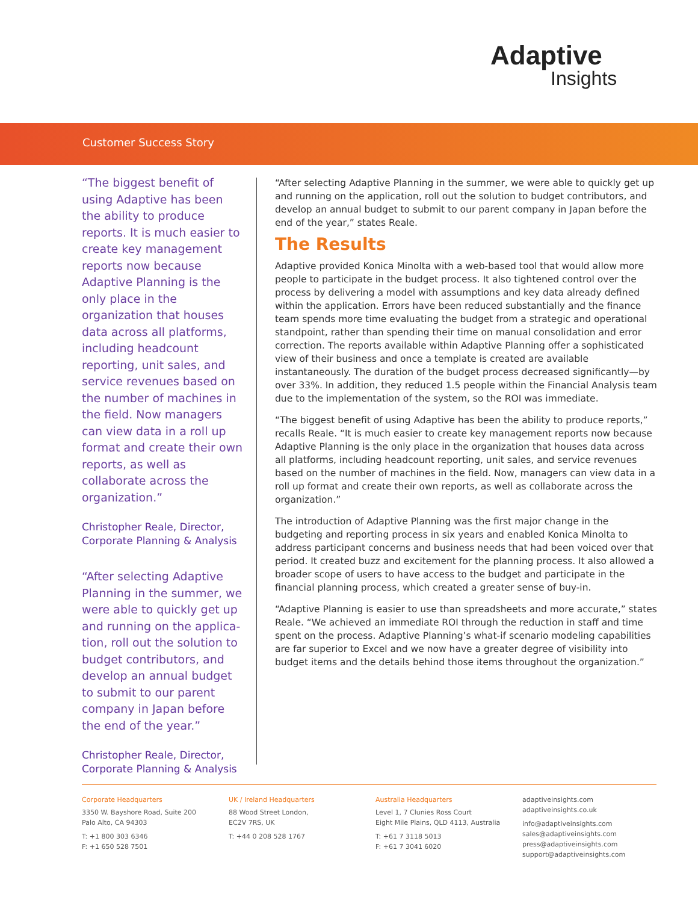Adaptive
Insights
Customer Success Story
“The biggest benefit of using Adaptive has been the ability to produce reports. It is much easier to create key management reports now because Adaptive Planning is the only place in the organization that houses data across all platforms, including headcount reporting, unit sales, and service revenues based on the number of machines in the field. Now managers can view data in a roll up format and create their own reports, as well as collaborate across the organization.”
Christopher Reale, Director, Corporate Planning & Analysis
“After selecting Adaptive Planning in the summer, we were able to quickly get up and running on the applica-tion, roll out the solution to budget contributors, and develop an annual budget to submit to our parent company in Japan before the end of the year.”
Christopher Reale, Director, Corporate Planning & Analysis
“After selecting Adaptive Planning in the summer, we were able to quickly get up and running on the application, roll out the solution to budget contributors, and develop an annual budget to submit to our parent company in Japan before the end of the year,” states Reale.
The Results
Adaptive provided Konica Minolta with a web-based tool that would allow more people to participate in the budget process. It also tightened control over the process by delivering a model with assumptions and key data already defined within the application. Errors have been reduced substantially and the finance team spends more time evaluating the budget from a strategic and operational standpoint, rather than spending their time on manual consolidation and error correction. The reports available within Adaptive Planning offer a sophisticated view of their business and once a template is created are available instantaneously. The duration of the budget process decreased significantly—by over 33%. In addition, they reduced 1.5 people within the Financial Analysis team due to the implementation of the system, so the ROI was immediate.
“The biggest benefit of using Adaptive has been the ability to produce reports,” recalls Reale. “It is much easier to create key management reports now because Adaptive Planning is the only place in the organization that houses data across all platforms, including headcount reporting, unit sales, and service revenues based on the number of machines in the field. Now, managers can view data in a roll up format and create their own reports, as well as collaborate across the organization.”
The introduction of Adaptive Planning was the first major change in the budgeting and reporting process in six years and enabled Konica Minolta to address participant concerns and business needs that had been voiced over that period. It created buzz and excitement for the planning process. It also allowed a broader scope of users to have access to the budget and participate in the financial planning process, which created a greater sense of buy-in.
“Adaptive Planning is easier to use than spreadsheets and more accurate,” states Reale. “We achieved an immediate ROI through the reduction in staff and time spent on the process. Adaptive Planning’s what-if scenario modeling capabilities are far superior to Excel and we now have a greater degree of visibility into budget items and the details behind those items throughout the organization.”
Corporate Headquarters
3350 W. Bayshore Road, Suite 200
Palo Alto, CA 94303
T: +1 800 303 6346
F: +1 650 528 7501
UK / Ireland Headquarters
88 Wood Street London,
EC2V 7RS, UK
T: +44 0 208 528 1767
Australia Headquarters
Level 1, 7 Clunies Ross Court
Eight Mile Plains, QLD 4113, Australia
T: +61 7 3118 5013
F: +61 7 3041 6020
adaptiveinsights.com
adaptiveinsights.co.uk
info@adaptiveinsights.com
sales@adaptiveinsights.com
press@adaptiveinsights.com
support@adaptiveinsights.com